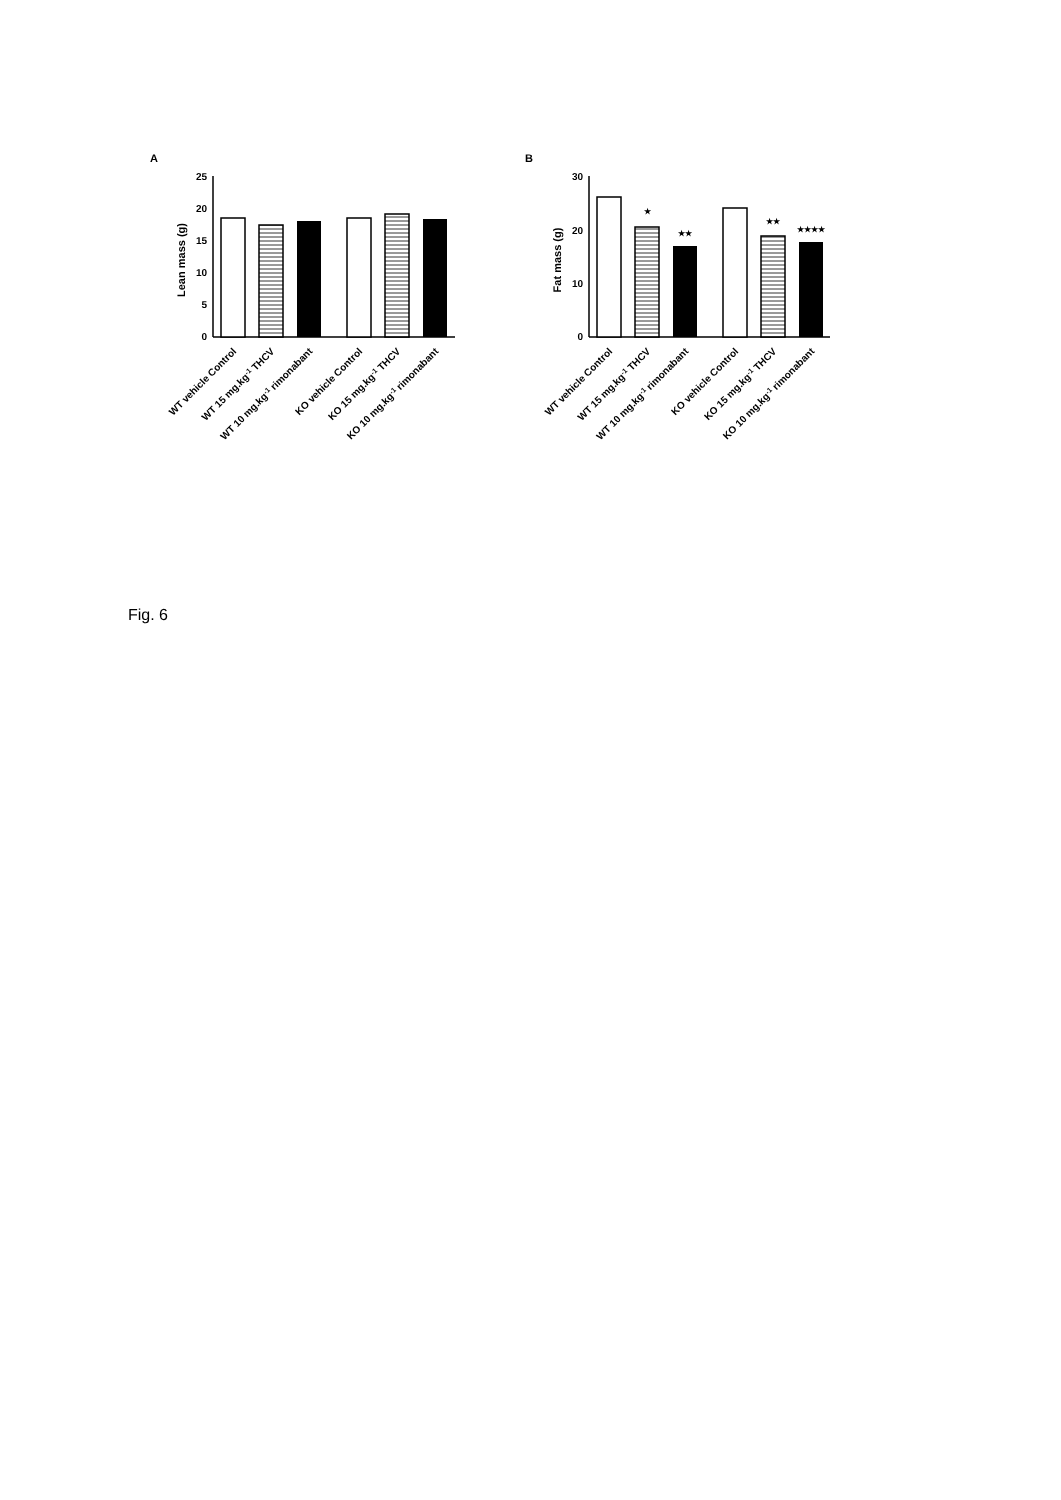A
25
20
15
10
5
0
Lean mass (g)
B
30
20
10
0
Fat mass (g)
★
★★
★★
★★★★
WT vehicle Control
WT 15 mg.kg-1 THCV
WT 10 mg.kg-1 rimonabant
KO vehicle Control
KO 15 mg.kg-1 THCV
KO 10 mg.kg-1 rimonabant
WT vehicle Control
WT 15 mg.kg-1 THCV
WT 10 mg.kg-1 rimonabant
KO vehicle Control
KO 15 mg.kg-1 THCV
KO 10 mg.kg-1 rimonabant
Fig. 6